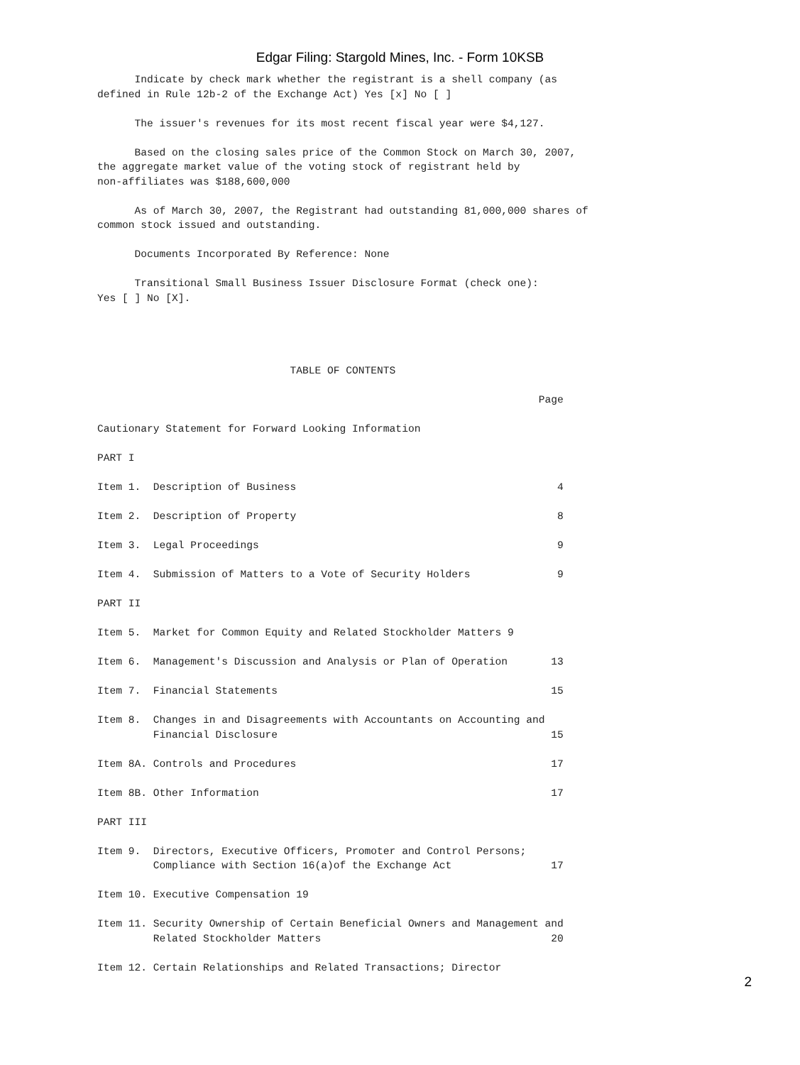Edgar Filing: Stargold Mines, Inc. - Form 10KSB
      Indicate by check mark whether the registrant is a shell company (as
defined in Rule 12b-2 of the Exchange Act) Yes [x] No [ ]

      The issuer's revenues for its most recent fiscal year were $4,127.

      Based on the closing sales price of the Common Stock on March 30, 2007,
the aggregate market value of the voting stock of registrant held by
non-affiliates was $188,600,000

      As of March 30, 2007, the Registrant had outstanding 81,000,000 shares of
common stock issued and outstanding.

      Documents Incorporated By Reference: None

      Transitional Small Business Issuer Disclosure Format (check one):
Yes [ ] No [X].




                               TABLE OF CONTENTS

                                                                       Page

Cautionary Statement for Forward Looking Information

PART I

Item 1.  Description of Business                                          4

Item 2.  Description of Property                                          8

Item 3.  Legal Proceedings                                                9

Item 4.  Submission of Matters to a Vote of Security Holders              9

PART II

Item 5.  Market for Common Equity and Related Stockholder Matters 9

Item 6.  Management's Discussion and Analysis or Plan of Operation       13

Item 7.  Financial Statements                                            15

Item 8.  Changes in and Disagreements with Accountants on Accounting and
         Financial Disclosure                                            15

Item 8A. Controls and Procedures                                         17

Item 8B. Other Information                                               17

PART III

Item 9.  Directors, Executive Officers, Promoter and Control Persons;
         Compliance with Section 16(a)of the Exchange Act                17

Item 10. Executive Compensation 19

Item 11. Security Ownership of Certain Beneficial Owners and Management and
         Related Stockholder Matters                                     20

Item 12. Certain Relationships and Related Transactions; Director
2